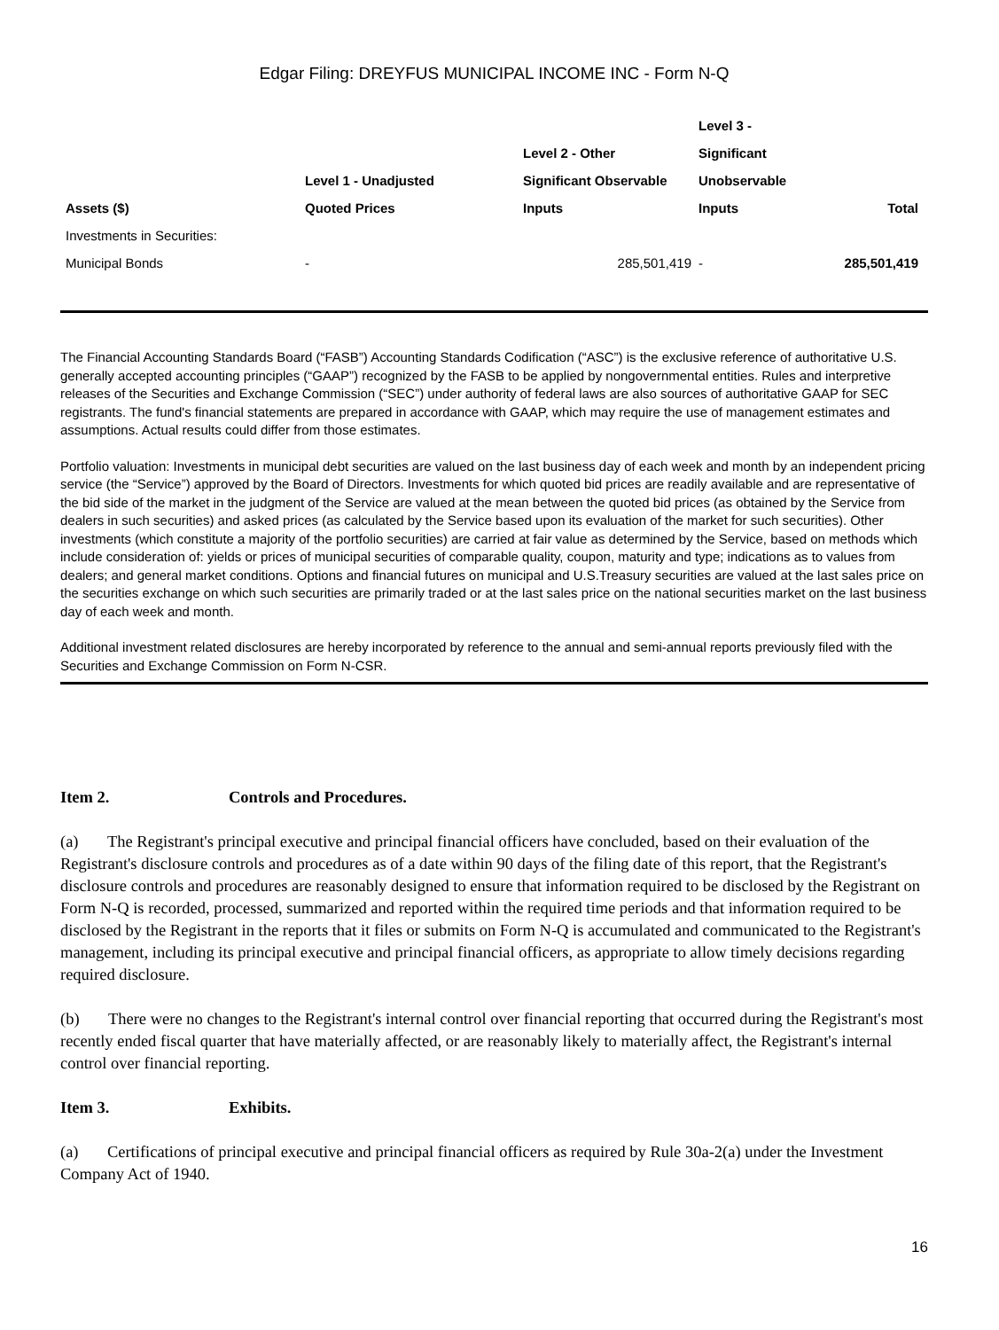Edgar Filing: DREYFUS MUNICIPAL INCOME INC - Form N-Q
| Assets ($) | Level 1 - Unadjusted Quoted Prices | Level 2 - Other Significant Observable Inputs | Level 3 - Significant Unobservable Inputs | Total |
| --- | --- | --- | --- | --- |
| Investments in Securities: | | | | |
| Municipal Bonds | - | 285,501,419 | - | 285,501,419 |
The Financial Accounting Standards Board (“FASB”) Accounting Standards Codification (“ASC”) is the exclusive reference of authoritative U.S. generally accepted accounting principles (“GAAP”) recognized by the FASB to be applied by nongovernmental entities. Rules and interpretive releases of the Securities and Exchange Commission (“SEC”) under authority of federal laws are also sources of authoritative GAAP for SEC registrants. The fund's financial statements are prepared in accordance with GAAP, which may require the use of management estimates and assumptions. Actual results could differ from those estimates.
Portfolio valuation: Investments in municipal debt securities are valued on the last business day of each week and month by an independent pricing service (the “Service”) approved by the Board of Directors. Investments for which quoted bid prices are readily available and are representative of the bid side of the market in the judgment of the Service are valued at the mean between the quoted bid prices (as obtained by the Service from dealers in such securities) and asked prices (as calculated by the Service based upon its evaluation of the market for such securities). Other investments (which constitute a majority of the portfolio securities) are carried at fair value as determined by the Service, based on methods which include consideration of: yields or prices of municipal securities of comparable quality, coupon, maturity and type; indications as to values from dealers; and general market conditions. Options and financial futures on municipal and U.S.Treasury securities are valued at the last sales price on the securities exchange on which such securities are primarily traded or at the last sales price on the national securities market on the last business day of each week and month.
Additional investment related disclosures are hereby incorporated by reference to the annual and semi-annual reports previously filed with the Securities and Exchange Commission on Form N-CSR.
Item 2. Controls and Procedures.
(a) The Registrant's principal executive and principal financial officers have concluded, based on their evaluation of the Registrant's disclosure controls and procedures as of a date within 90 days of the filing date of this report, that the Registrant's disclosure controls and procedures are reasonably designed to ensure that information required to be disclosed by the Registrant on Form N-Q is recorded, processed, summarized and reported within the required time periods and that information required to be disclosed by the Registrant in the reports that it files or submits on Form N-Q is accumulated and communicated to the Registrant's management, including its principal executive and principal financial officers, as appropriate to allow timely decisions regarding required disclosure.
(b) There were no changes to the Registrant's internal control over financial reporting that occurred during the Registrant's most recently ended fiscal quarter that have materially affected, or are reasonably likely to materially affect, the Registrant's internal control over financial reporting.
Item 3. Exhibits.
(a) Certifications of principal executive and principal financial officers as required by Rule 30a-2(a) under the Investment Company Act of 1940.
16